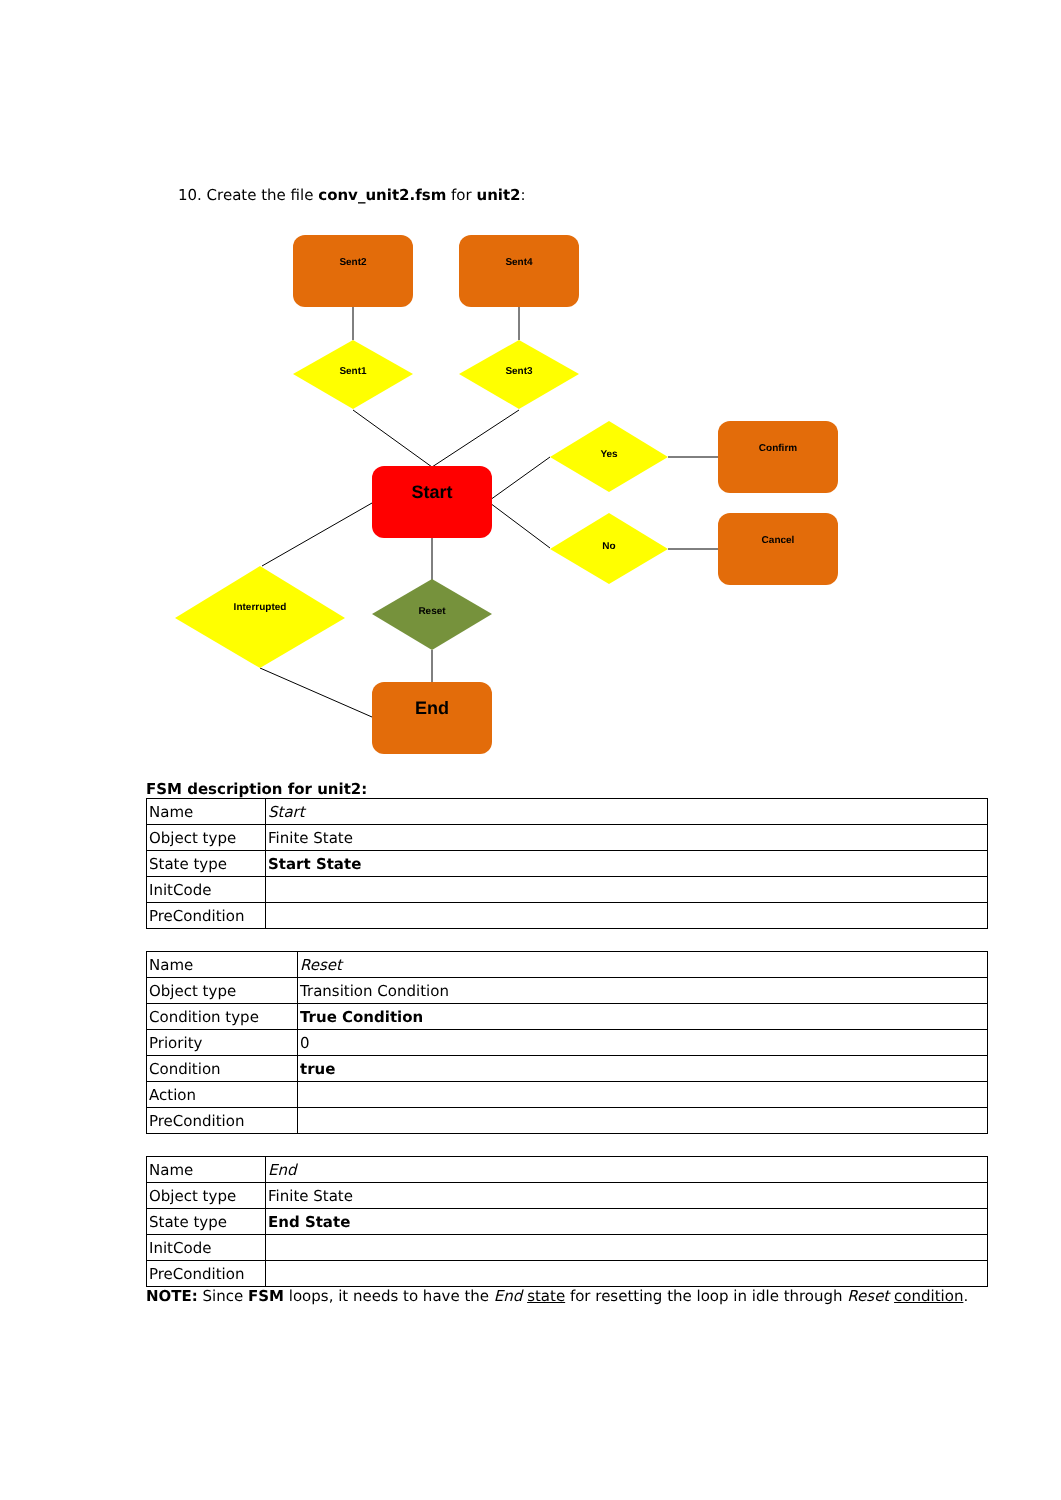10. Create the file conv_unit2.fsm for unit2:
Sent2
Sent4
Sent1
Sent3
Yes
No
Confirm
Cancel
Interrupted
Reset
Start
End
FSM description for unit2:
| Name | Start |
| Object type | Finite State |
| State type | Start State |
| InitCode | |
| PreCondition | |
| Name | Reset |
| Object type | Transition Condition |
| Condition type | True Condition |
| Priority | 0 |
| Condition | true |
| Action | |
| PreCondition | |
| Name | End |
| Object type | Finite State |
| State type | End State |
| InitCode | |
| PreCondition | |
NOTE: Since FSM loops, it needs to have the End state for resetting the loop in idle through Reset condition.